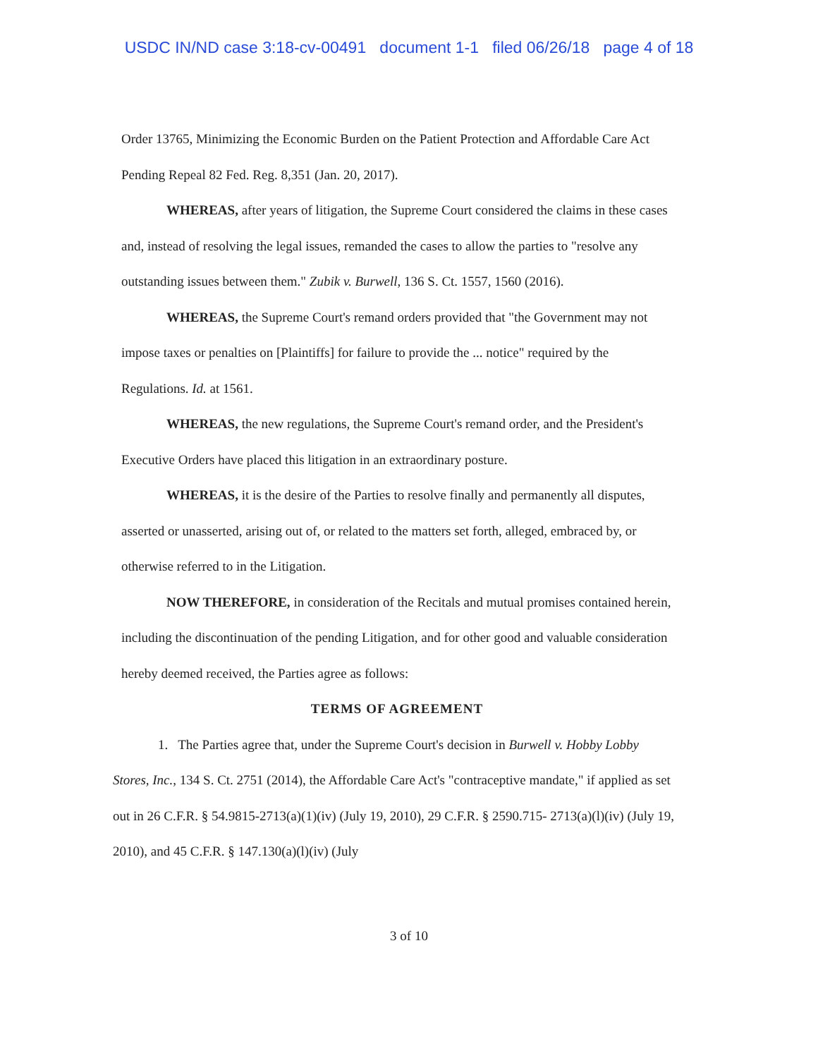USDC IN/ND case 3:18-cv-00491 document 1-1 filed 06/26/18 page 4 of 18
Order 13765, Minimizing the Economic Burden on the Patient Protection and Affordable Care Act Pending Repeal 82 Fed. Reg. 8,351 (Jan. 20, 2017).
WHEREAS, after years of litigation, the Supreme Court considered the claims in these cases and, instead of resolving the legal issues, remanded the cases to allow the parties to "resolve any outstanding issues between them." Zubik v. Burwell, 136 S. Ct. 1557, 1560 (2016).
WHEREAS, the Supreme Court's remand orders provided that "the Government may not impose taxes or penalties on [Plaintiffs] for failure to provide the ... notice" required by the Regulations. Id. at 1561.
WHEREAS, the new regulations, the Supreme Court's remand order, and the President's Executive Orders have placed this litigation in an extraordinary posture.
WHEREAS, it is the desire of the Parties to resolve finally and permanently all disputes, asserted or unasserted, arising out of, or related to the matters set forth, alleged, embraced by, or otherwise referred to in the Litigation.
NOW THEREFORE, in consideration of the Recitals and mutual promises contained herein, including the discontinuation of the pending Litigation, and for other good and valuable consideration hereby deemed received, the Parties agree as follows:
TERMS OF AGREEMENT
1. The Parties agree that, under the Supreme Court's decision in Burwell v. Hobby Lobby Stores, Inc., 134 S. Ct. 2751 (2014), the Affordable Care Act's "contraceptive mandate," if applied as set out in 26 C.F.R. § 54.9815-2713(a)(1)(iv) (July 19, 2010), 29 C.F.R. § 2590.715- 2713(a)(l)(iv) (July 19, 2010), and 45 C.F.R. § 147.130(a)(l)(iv) (July
3 of 10